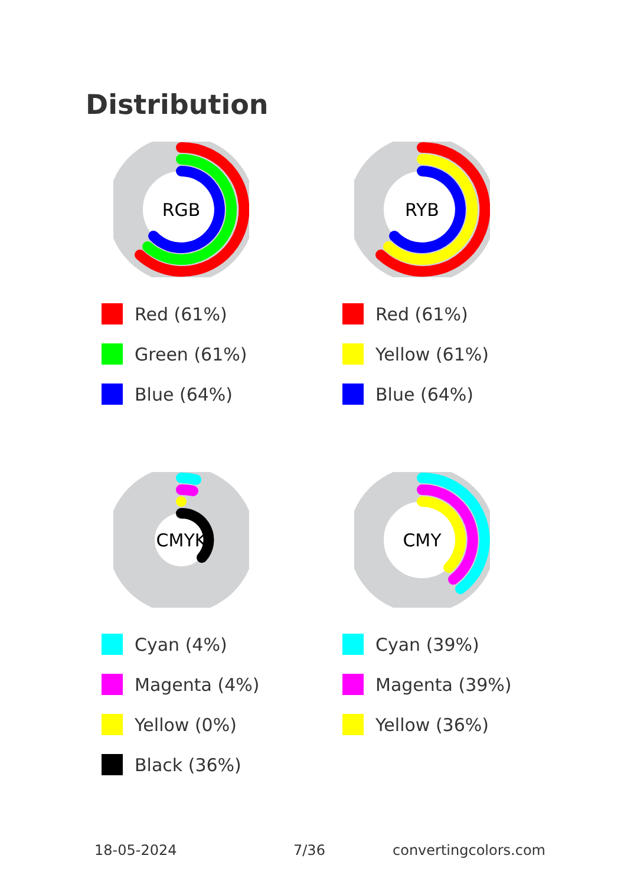Distribution
RGB
Red (61%)
Green (61%)
Blue (64%)
RYB
Red (61%)
Yellow (61%)
Blue (64%)
CMYK
Cyan (4%)
Magenta (4%)
Yellow (0%)
Black (36%)
CMY
Cyan (39%)
Magenta (39%)
Yellow (36%)
18-05-2024 7/36 convertingcolors.com